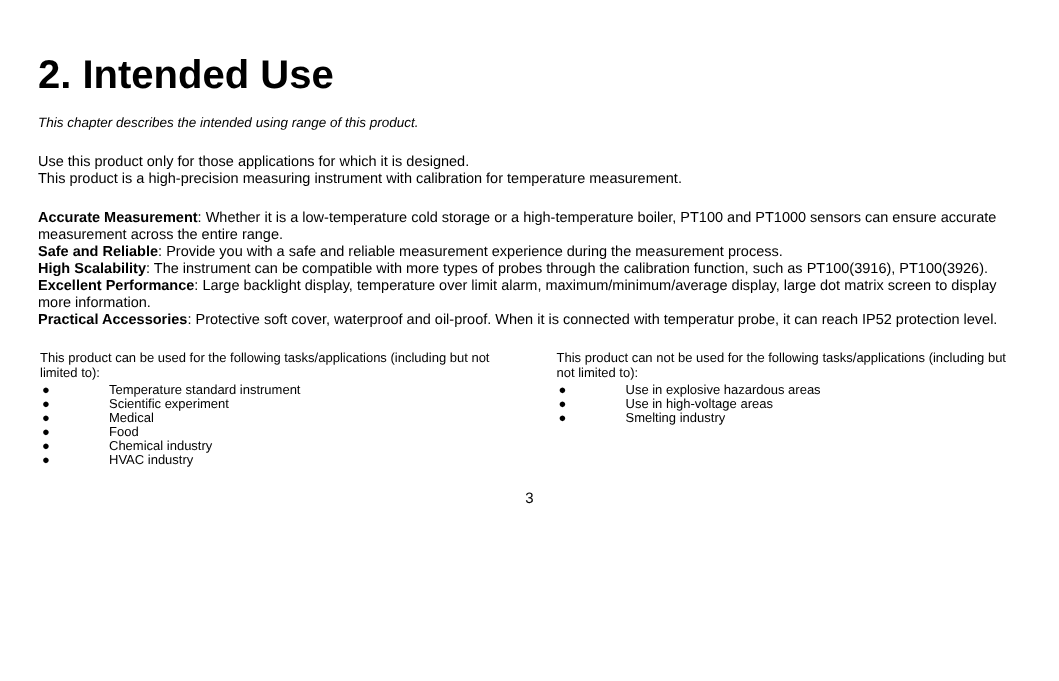2. Intended Use
This chapter describes the intended using range of this product.
Use this product only for those applications for which it is designed.
This product is a high-precision measuring instrument with calibration for temperature measurement.
Accurate Measurement: Whether it is a low-temperature cold storage or a high-temperature boiler, PT100 and PT1000 sensors can ensure accurate measurement across the entire range.
Safe and Reliable: Provide you with a safe and reliable measurement experience during the measurement process.
High Scalability: The instrument can be compatible with more types of probes through the calibration function, such as PT100(3916), PT100(3926).
Excellent Performance: Large backlight display, temperature over limit alarm, maximum/minimum/average display, large dot matrix screen to display more information.
Practical Accessories: Protective soft cover, waterproof and oil-proof. When it is connected with temperatur probe, it can reach IP52 protection level.
This product can be used for the following tasks/applications (including but not limited to):
● Temperature standard instrument
● Scientific experiment
● Medical
● Food
● Chemical industry
● HVAC industry
This product can not be used for the following tasks/applications (including but not limited to):
● Use in explosive hazardous areas
● Use in high-voltage areas
● Smelting industry
3